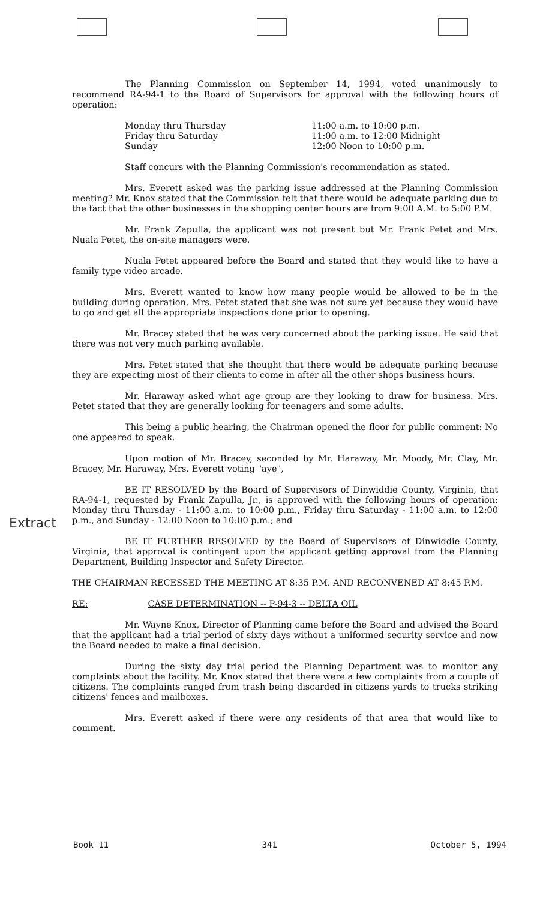The Planning Commission on September 14, 1994, voted unanimously to recommend RA-94-1 to the Board of Supervisors for approval with the following hours of operation:
Monday thru Thursday
Friday thru Saturday
Sunday
11:00 a.m. to 10:00 p.m.
11:00 a.m. to 12:00 Midnight
12:00 Noon to 10:00 p.m.
Staff concurs with the Planning Commission's recommendation as stated.
Mrs. Everett asked was the parking issue addressed at the Planning Commission meeting? Mr. Knox stated that the Commission felt that there would be adequate parking due to the fact that the other businesses in the shopping center hours are from 9:00 A.M. to 5:00 P.M.
Mr. Frank Zapulla, the applicant was not present but Mr. Frank Petet and Mrs. Nuala Petet, the on-site managers were.
Nuala Petet appeared before the Board and stated that they would like to have a family type video arcade.
Mrs. Everett wanted to know how many people would be allowed to be in the building during operation. Mrs. Petet stated that she was not sure yet because they would have to go and get all the appropriate inspections done prior to opening.
Mr. Bracey stated that he was very concerned about the parking issue. He said that there was not very much parking available.
Mrs. Petet stated that she thought that there would be adequate parking because they are expecting most of their clients to come in after all the other shops business hours.
Mr. Haraway asked what age group are they looking to draw for business. Mrs. Petet stated that they are generally looking for teenagers and some adults.
This being a public hearing, the Chairman opened the floor for public comment: No one appeared to speak.
Upon motion of Mr. Bracey, seconded by Mr. Haraway, Mr. Moody, Mr. Clay, Mr. Bracey, Mr. Haraway, Mrs. Everett voting "aye",
BE IT RESOLVED by the Board of Supervisors of Dinwiddie County, Virginia, that RA-94-1, requested by Frank Zapulla, Jr., is approved with the following hours of operation: Monday thru Thursday - 11:00 a.m. to 10:00 p.m., Friday thru Saturday - 11:00 a.m. to 12:00 p.m., and Sunday - 12:00 Noon to 10:00 p.m.; and
BE IT FURTHER RESOLVED by the Board of Supervisors of Dinwiddie County, Virginia, that approval is contingent upon the applicant getting approval from the Planning Department, Building Inspector and Safety Director.
THE CHAIRMAN RECESSED THE MEETING AT 8:35 P.M. AND RECONVENED AT 8:45 P.M.
RE: CASE DETERMINATION -- P-94-3 -- DELTA OIL
Mr. Wayne Knox, Director of Planning came before the Board and advised the Board that the applicant had a trial period of sixty days without a uniformed security service and now the Board needed to make a final decision.
During the sixty day trial period the Planning Department was to monitor any complaints about the facility. Mr. Knox stated that there were a few complaints from a couple of citizens. The complaints ranged from trash being discarded in citizens yards to trucks striking citizens' fences and mailboxes.
Mrs. Everett asked if there were any residents of that area that would like to comment.
Extract
Book 11 341 October 5, 1994